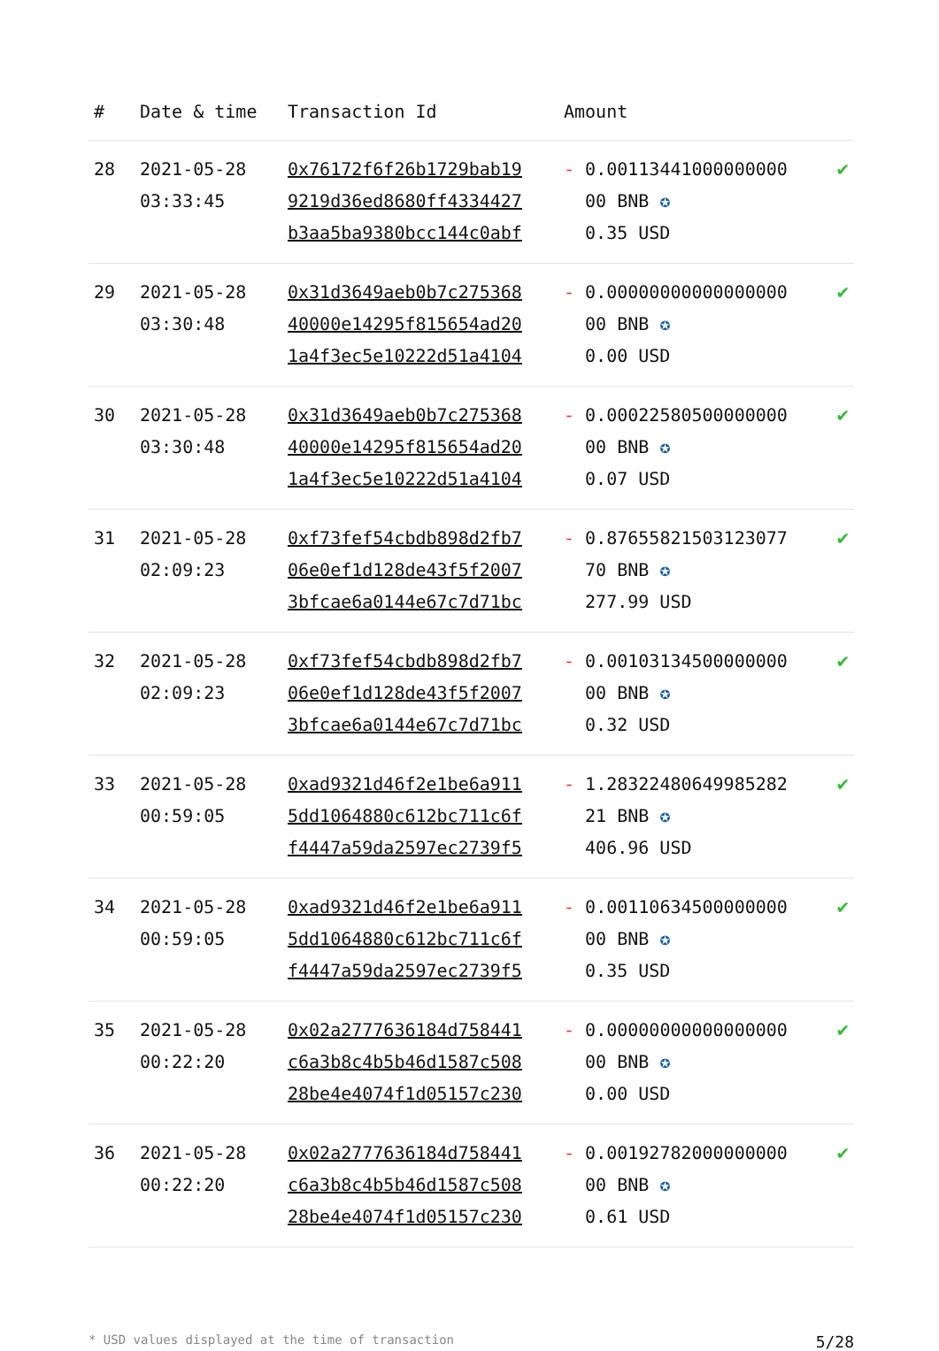| # | Date & time | Transaction Id | Amount | |
| --- | --- | --- | --- | --- |
| 28 | 2021-05-28 03:33:45 | 0x76172f6f26b1729bab19 9219d36ed8680ff4334427 b3aa5ba9380bcc144c0abf | - 0.00113441000000000 00 BNB ✪ 0.35 USD | ✔ |
| 29 | 2021-05-28 03:30:48 | 0x31d3649aeb0b7c275368 40000e14295f815654ad20 1a4f3ec5e10222d51a4104 | - 0.00000000000000000 00 BNB ✪ 0.00 USD | ✔ |
| 30 | 2021-05-28 03:30:48 | 0x31d3649aeb0b7c275368 40000e14295f815654ad20 1a4f3ec5e10222d51a4104 | - 0.00022580500000000 00 BNB ✪ 0.07 USD | ✔ |
| 31 | 2021-05-28 02:09:23 | 0xf73fef54cbdb898d2fb7 06e0ef1d128de43f5f2007 3bfcae6a0144e67c7d71bc | - 0.87655821503123077 70 BNB ✪ 277.99 USD | ✔ |
| 32 | 2021-05-28 02:09:23 | 0xf73fef54cbdb898d2fb7 06e0ef1d128de43f5f2007 3bfcae6a0144e67c7d71bc | - 0.00103134500000000 00 BNB ✪ 0.32 USD | ✔ |
| 33 | 2021-05-28 00:59:05 | 0xad9321d46f2e1be6a911 5dd1064880c612bc711c6f f4447a59da2597ec2739f5 | - 1.28322480649985282 21 BNB ✪ 406.96 USD | ✔ |
| 34 | 2021-05-28 00:59:05 | 0xad9321d46f2e1be6a911 5dd1064880c612bc711c6f f4447a59da2597ec2739f5 | - 0.00110634500000000 00 BNB ✪ 0.35 USD | ✔ |
| 35 | 2021-05-28 00:22:20 | 0x02a2777636184d758441 c6a3b8c4b5b46d1587c508 28be4e4074f1d05157c230 | - 0.00000000000000000 00 BNB ✪ 0.00 USD | ✔ |
| 36 | 2021-05-28 00:22:20 | 0x02a2777636184d758441 c6a3b8c4b5b46d1587c508 28be4e4074f1d05157c230 | - 0.00192782000000000 00 BNB ✪ 0.61 USD | ✔ |
* USD values displayed at the time of transaction 5/28